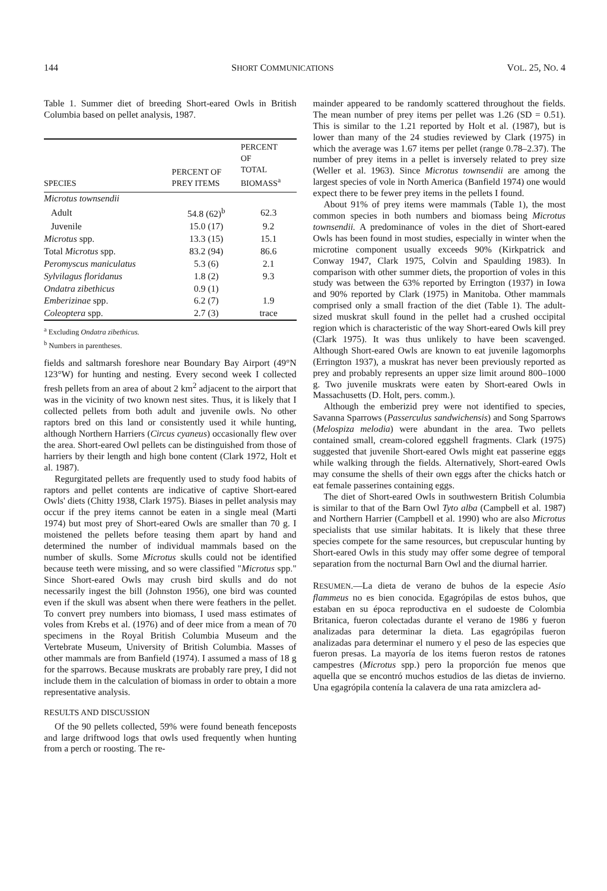144 SHORT COMMUNICATIONS VOL. 25, NO. 4
Table 1. Summer diet of breeding Short-eared Owls in British Columbia based on pellet analysis, 1987.
| SPECIES | PERCENT OF PREY ITEMS | PERCENT OF TOTAL BIOMASS<sup>a</sup> |
| --- | --- | --- |
| Microtus townsendii | | |
| Adult | 54.8 (62)<sup>b</sup> | 62.3 |
| Juvenile | 15.0 (17) | 9.2 |
| Microtus spp. | 13.3 (15) | 15.1 |
| Total Microtus spp. | 83.2 (94) | 86.6 |
| Peromyscus maniculatus | 5.3 (6) | 2.1 |
| Sylvilagus floridanus | 1.8 (2) | 9.3 |
| Ondatra zibethicus | 0.9 (1) | |
| Emberizinae spp. | 6.2 (7) | 1.9 |
| Coleoptera spp. | 2.7 (3) | trace |
<sup>a</sup> Excluding Ondatra zibethicus.
<sup>b</sup> Numbers in parentheses.
fields and saltmarsh foreshore near Boundary Bay Airport (49°N 123°W) for hunting and nesting. Every second week I collected fresh pellets from an area of about 2 km<sup>2</sup> adjacent to the airport that was in the vicinity of two known nest sites. Thus, it is likely that I collected pellets from both adult and juvenile owls. No other raptors bred on this land or consistently used it while hunting, although Northern Harriers (Circus cyaneus) occasionally flew over the area. Short-eared Owl pellets can be distinguished from those of harriers by their length and high bone content (Clark 1972, Holt et al. 1987).
Regurgitated pellets are frequently used to study food habits of raptors and pellet contents are indicative of captive Short-eared Owls' diets (Chitty 1938, Clark 1975). Biases in pellet analysis may occur if the prey items cannot be eaten in a single meal (Marti 1974) but most prey of Short-eared Owls are smaller than 70 g. I moistened the pellets before teasing them apart by hand and determined the number of individual mammals based on the number of skulls. Some Microtus skulls could not be identified because teeth were missing, and so were classified "Microtus spp." Since Short-eared Owls may crush bird skulls and do not necessarily ingest the bill (Johnston 1956), one bird was counted even if the skull was absent when there were feathers in the pellet. To convert prey numbers into biomass, I used mass estimates of voles from Krebs et al. (1976) and of deer mice from a mean of 70 specimens in the Royal British Columbia Museum and the Vertebrate Museum, University of British Columbia. Masses of other mammals are from Banfield (1974). I assumed a mass of 18 g for the sparrows. Because muskrats are probably rare prey, I did not include them in the calculation of biomass in order to obtain a more representative analysis.
RESULTS AND DISCUSSION
Of the 90 pellets collected, 59% were found beneath fenceposts and large driftwood logs that owls used frequently when hunting from a perch or roosting. The re-
mainder appeared to be randomly scattered throughout the fields. The mean number of prey items per pellet was 1.26 (SD = 0.51). This is similar to the 1.21 reported by Holt et al. (1987), but is lower than many of the 24 studies reviewed by Clark (1975) in which the average was 1.67 items per pellet (range 0.78–2.37). The number of prey items in a pellet is inversely related to prey size (Weller et al. 1963). Since Microtus townsendii are among the largest species of vole in North America (Banfield 1974) one would expect there to be fewer prey items in the pellets I found.
About 91% of prey items were mammals (Table 1), the most common species in both numbers and biomass being Microtus townsendii. A predominance of voles in the diet of Short-eared Owls has been found in most studies, especially in winter when the microtine component usually exceeds 90% (Kirkpatrick and Conway 1947, Clark 1975, Colvin and Spaulding 1983). In comparison with other summer diets, the proportion of voles in this study was between the 63% reported by Errington (1937) in Iowa and 90% reported by Clark (1975) in Manitoba. Other mammals comprised only a small fraction of the diet (Table 1). The adult-sized muskrat skull found in the pellet had a crushed occipital region which is characteristic of the way Short-eared Owls kill prey (Clark 1975). It was thus unlikely to have been scavenged. Although Short-eared Owls are known to eat juvenile lagomorphs (Errington 1937), a muskrat has never been previously reported as prey and probably represents an upper size limit around 800–1000 g. Two juvenile muskrats were eaten by Short-eared Owls in Massachusetts (D. Holt, pers. comm.).
Although the emberizid prey were not identified to species, Savanna Sparrows (Passerculus sandwichensis) and Song Sparrows (Melospiza melodia) were abundant in the area. Two pellets contained small, cream-colored eggshell fragments. Clark (1975) suggested that juvenile Short-eared Owls might eat passerine eggs while walking through the fields. Alternatively, Short-eared Owls may consume the shells of their own eggs after the chicks hatch or eat female passerines containing eggs.
The diet of Short-eared Owls in southwestern British Columbia is similar to that of the Barn Owl Tyto alba (Campbell et al. 1987) and Northern Harrier (Campbell et al. 1990) who are also Microtus specialists that use similar habitats. It is likely that these three species compete for the same resources, but crepuscular hunting by Short-eared Owls in this study may offer some degree of temporal separation from the nocturnal Barn Owl and the diurnal harrier.
RESUMEN.—La dieta de verano de buhos de la especie Asio flammeus no es bien conocida. Egagrópilas de estos buhos, que estaban en su época reproductiva en el sudoeste de Colombia Britanica, fueron colectadas durante el verano de 1986 y fueron analizadas para determinar la dieta. Las egagrópilas fueron analizadas para determinar el numero y el peso de las especies que fueron presas. La mayoría de los items fueron restos de ratones campestres (Microtus spp.) pero la proporción fue menos que aquella que se encontró muchos estudios de las dietas de invierno. Una egagrópila contenía la calavera de una rata amizclera ad-